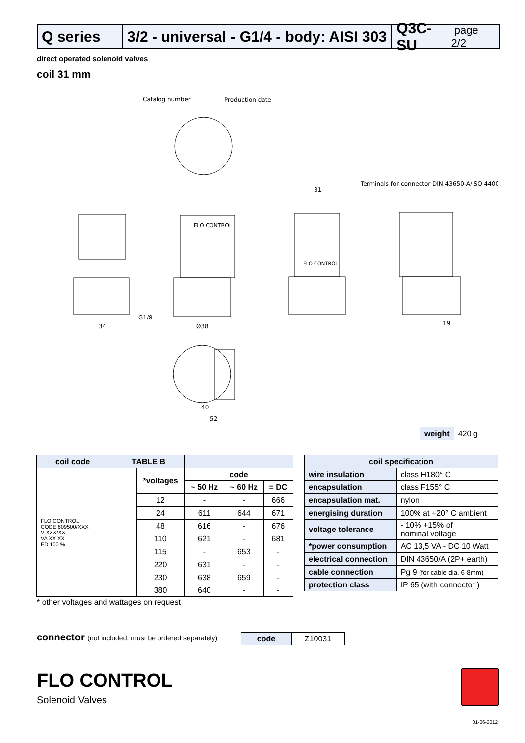Q series 3/2 - universal - G1/4 - body: AISI 303
Q3C-SU page 2/2
direct operated solenoid valves
coil 31 mm
Catalog number
Production date
Terminals for connector DIN 43650-A/ISO 4400
FLO CONTROL
FLO CONTROL
34
Ø38
31
19
40
52
G1/8
| coil code TABLE B | | | | |
| --- | --- | --- | --- | --- |
| FLO CONTROL CODE 609500/XXX V XXX/XX VA XX XX ED 100 % | *voltages | code | | |
| | | ~ 50 Hz | ~ 60 Hz | = DC |
| | 12 | - | - | 666 |
| | 24 | 611 | 644 | 671 |
| | 48 | 616 | - | 676 |
| | 110 | 621 | - | 681 |
| | 115 | - | 653 | - |
| | 220 | 631 | - | - |
| | 230 | 638 | 659 | - |
| | 380 | 640 | - | - |
| coil specification | |
| --- | --- |
| wire insulation | class H180° C |
| encapsulation | class F155° C |
| encapsulation mat. | nylon |
| energising duration | 100% at +20° C ambient |
| voltage tolerance | - 10% +15% of nominal voltage |
| *power consumption | AC 13,5 VA - DC 10 Watt |
| electrical connection | DIN 43650/A (2P+ earth) |
| cable connection | Pg 9 (for cable dia. 6-8mm) |
| protection class | IP 65 (with connector ) |
| weight | 420 g |
* other voltages and wattages on request
connector (not included, must be ordered separately)
| code | Z10031 |
FLO CONTROL
Solenoid Valves
01-06-2012